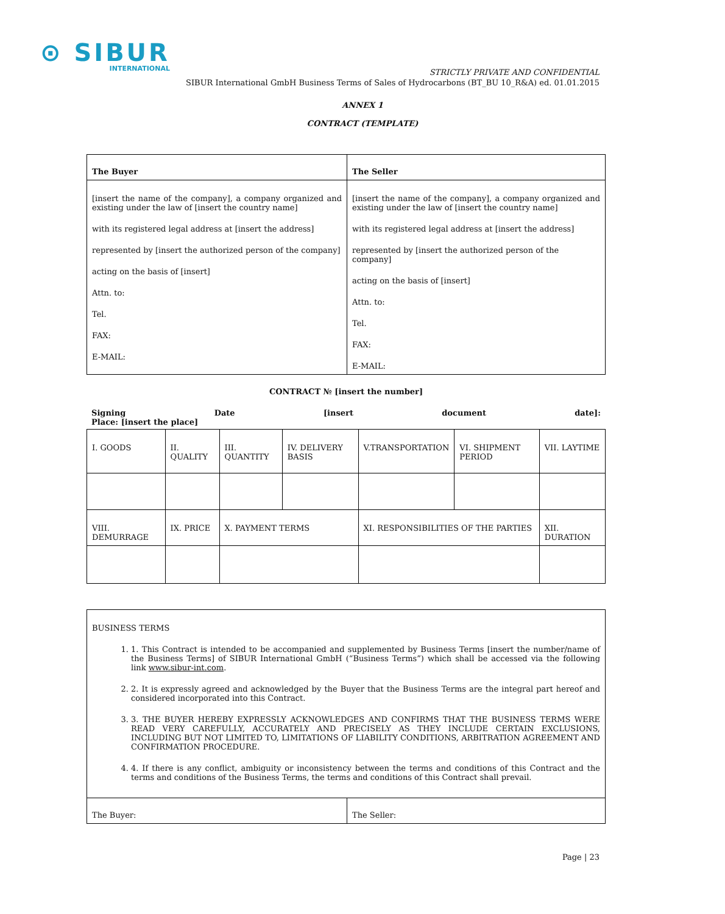⊙ SIBUR
INTERNATIONAL
STRICTLY PRIVATE AND CONFIDENTIAL
SIBUR International GmbH Business Terms of Sales of Hydrocarbons (BT_BU 10_R&A) ed. 01.01.2015
ANNEX 1
CONTRACT (TEMPLATE)
| The Buyer | The Seller |
| [insert the name of the company], a company organized and existing under the law of [insert the country name] with its registered legal address at [insert the address] represented by [insert the authorized person of the company] acting on the basis of [insert] Attn. to: Tel. FAX: E-MAIL: | [insert the name of the company], a company organized and existing under the law of [insert the country name] with its registered legal address at [insert the address] represented by [insert the authorized person of the company] acting on the basis of [insert] Attn. to: Tel. FAX: E-MAIL: |
CONTRACT № [insert the number]
Signing Date [insert document date]:
Place: [insert the place]
| I. GOODS | II. QUALITY | III. QUANTITY | IV. DELIVERY BASIS | V.TRANSPORTATION | VI. SHIPMENT PERIOD | VII. LAYTIME |
| VIII. DEMURRAGE | IX. PRICE | X. PAYMENT TERMS | | XI. RESPONSIBILITIES OF THE PARTIES | | XII. DURATION |
| BUSINESS TERMS 1. 1. This Contract is intended to be accompanied and supplemented by Business Terms [insert the number/name of the Business Terms] of SIBUR International GmbH (“Business Terms”) which shall be accessed via the following link www.sibur-int.com . 2. 2. It is expressly agreed and acknowledged by the Buyer that the Business Terms are the integral part hereof and considered incorporated into this Contract. 3. 3. THE BUYER HEREBY EXPRESSLY ACKNOWLEDGES AND CONFIRMS THAT THE BUSINESS TERMS WERE READ VERY CAREFULLY, ACCURATELY AND PRECISELY AS THEY INCLUDE CERTAIN EXCLUSIONS, INCLUDING BUT NOT LIMITED TO, LIMITATIONS OF LIABILITY CONDITIONS, ARBITRATION AGREEMENT AND CONFIRMATION PROCEDURE. 4. 4. If there is any conflict, ambiguity or inconsistency between the terms and conditions of this Contract and the terms and conditions of the Business Terms, the terms and conditions of this Contract shall prevail. | |
| The Buyer: | The Seller: |
Page | 23